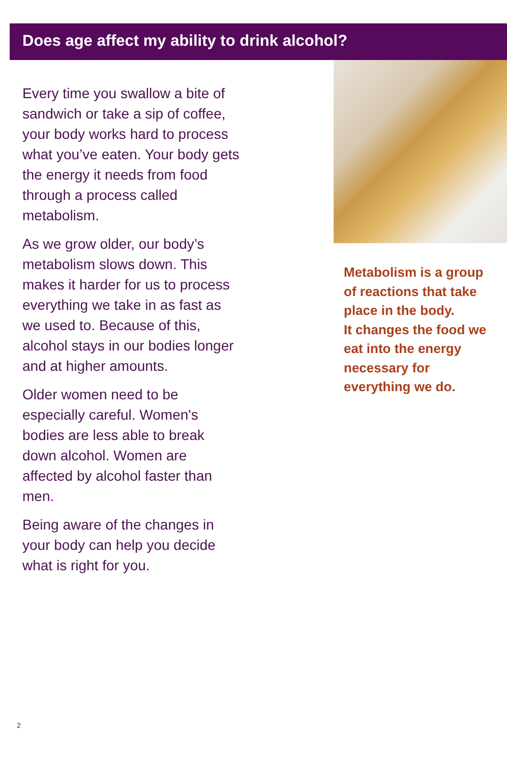Does age affect my ability to drink alcohol?
Every time you swallow a bite of sandwich or take a sip of coffee, your body works hard to process what you’ve eaten. Your body gets the energy it needs from food through a process called metabolism.
As we grow older, our body’s metabolism slows down. This makes it harder for us to process everything we take in as fast as we used to. Because of this, alcohol stays in our bodies longer and at higher amounts.
Older women need to be especially careful. Women's bodies are less able to break down alcohol. Women are affected by alcohol faster than men.
Being aware of the changes in your body can help you decide what is right for you.
Metabolism is a group of reactions that take place in the body.
It changes the food we eat into the energy necessary for everything we do.
2